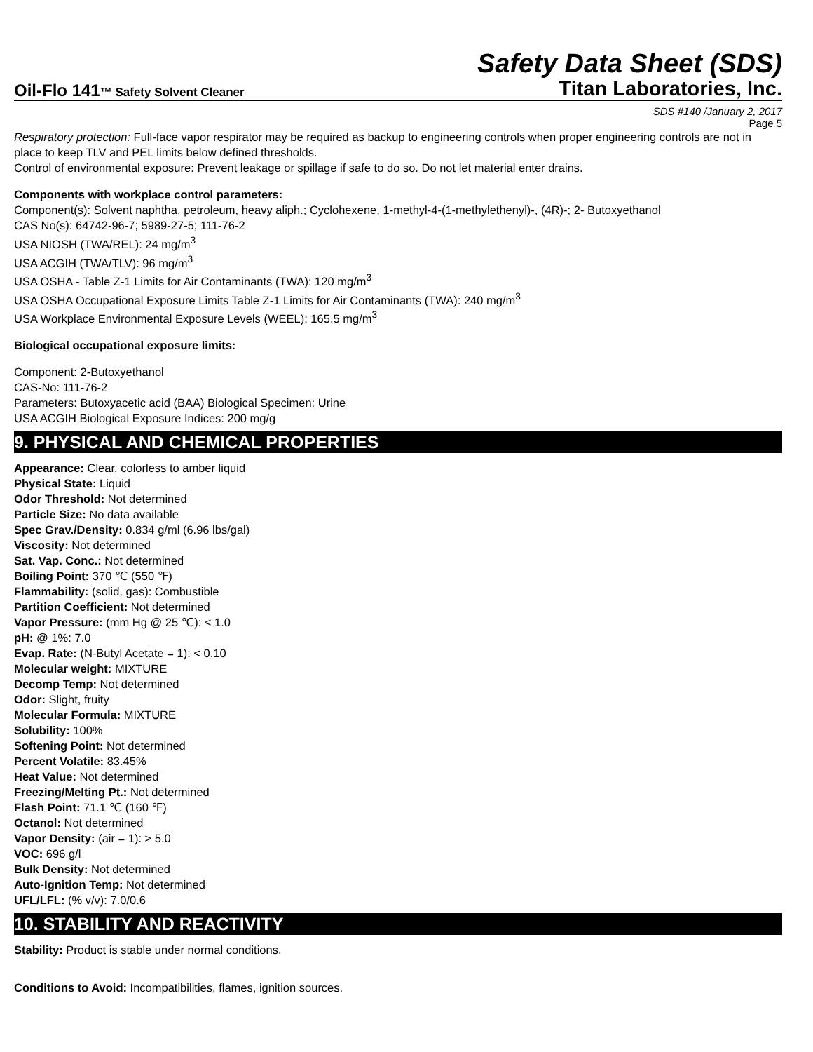Safety Data Sheet (SDS)
Oil-Flo 141™ Safety Solvent Cleaner Titan Laboratories, Inc.
SDS #140 /January 2, 2017
Page 5
Respiratory protection: Full-face vapor respirator may be required as backup to engineering controls when proper engineering controls are not in place to keep TLV and PEL limits below defined thresholds.
Control of environmental exposure: Prevent leakage or spillage if safe to do so. Do not let material enter drains.
Components with workplace control parameters:
Component(s): Solvent naphtha, petroleum, heavy aliph.; Cyclohexene, 1-methyl-4-(1-methylethenyl)-, (4R)-; 2- Butoxyethanol
CAS No(s): 64742-96-7; 5989-27-5; 111-76-2
USA NIOSH (TWA/REL): 24 mg/m<sup>3</sup>
USA ACGIH (TWA/TLV): 96 mg/m<sup>3</sup>
USA OSHA - Table Z-1 Limits for Air Contaminants (TWA): 120 mg/m<sup>3</sup>
USA OSHA Occupational Exposure Limits Table Z-1 Limits for Air Contaminants (TWA): 240 mg/m<sup>3</sup>
USA Workplace Environmental Exposure Levels (WEEL): 165.5 mg/m<sup>3</sup>
Biological occupational exposure limits:
Component: 2-Butoxyethanol
CAS-No: 111-76-2
Parameters: Butoxyacetic acid (BAA) Biological Specimen: Urine
USA ACGIH Biological Exposure Indices: 200 mg/g
9. PHYSICAL AND CHEMICAL PROPERTIES
Appearance: Clear, colorless to amber liquid
Physical State: Liquid
Odor Threshold: Not determined
Particle Size: No data available
Spec Grav./Density: 0.834 g/ml (6.96 lbs/gal)
Viscosity: Not determined
Sat. Vap. Conc.: Not determined
Boiling Point: 370 ℃ (550 ℉)
Flammability: (solid, gas): Combustible
Partition Coefficient: Not determined
Vapor Pressure: (mm Hg @ 25 ℃): < 1.0
pH: @ 1%: 7.0
Evap. Rate: (N-Butyl Acetate = 1): < 0.10
Molecular weight: MIXTURE
Decomp Temp: Not determined
Odor: Slight, fruity
Molecular Formula: MIXTURE
Solubility: 100%
Softening Point: Not determined
Percent Volatile: 83.45%
Heat Value: Not determined
Freezing/Melting Pt.: Not determined
Flash Point: 71.1 ℃ (160 ℉)
Octanol: Not determined
Vapor Density: (air = 1): > 5.0
VOC: 696 g/l
Bulk Density: Not determined
Auto-Ignition Temp: Not determined
UFL/LFL: (% v/v): 7.0/0.6
10. STABILITY AND REACTIVITY
Stability: Product is stable under normal conditions.
Conditions to Avoid: Incompatibilities, flames, ignition sources.